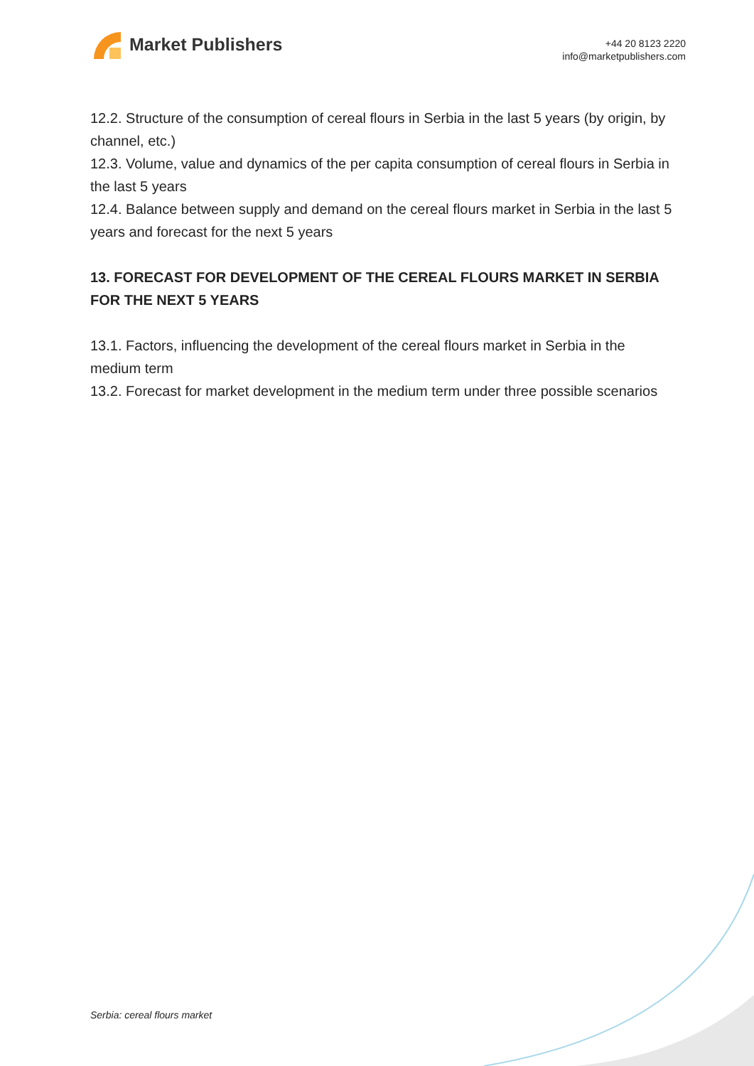Market Publishers
+44 20 8123 2220
info@marketpublishers.com
12.2. Structure of the consumption of cereal flours in Serbia in the last 5 years (by origin, by channel, etc.)
12.3. Volume, value and dynamics of the per capita consumption of cereal flours in Serbia in the last 5 years
12.4. Balance between supply and demand on the cereal flours market in Serbia in the last 5 years and forecast for the next 5 years
13. FORECAST FOR DEVELOPMENT OF THE CEREAL FLOURS MARKET IN SERBIA FOR THE NEXT 5 YEARS
13.1. Factors, influencing the development of the cereal flours market in Serbia in the medium term
13.2. Forecast for market development in the medium term under three possible scenarios
Serbia: cereal flours market